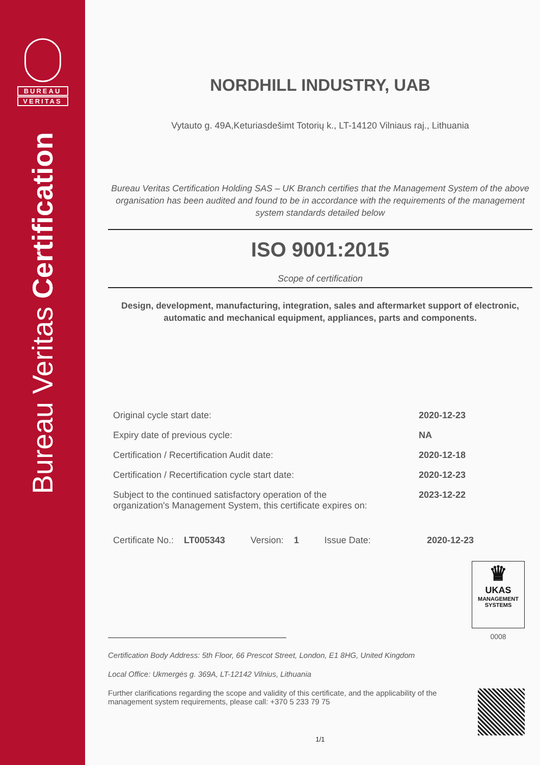BUREAU
VERITAS
Bureau Veritas Certification
NORDHILL INDUSTRY, UAB
Vytauto g. 49A,Keturiasdešimt Totorių k., LT-14120 Vilniaus raj., Lithuania
Bureau Veritas Certification Holding SAS – UK Branch certifies that the Management System of the above organisation has been audited and found to be in accordance with the requirements of the management system standards detailed below
ISO 9001:2015
Scope of certification
Design, development, manufacturing, integration, sales and aftermarket support of electronic, automatic and mechanical equipment, appliances, parts and components.
| Original cycle start date: | 2020-12-23 |
| Expiry date of previous cycle: | NA |
| Certification / Recertification Audit date: | 2020-12-18 |
| Certification / Recertification cycle start date: | 2020-12-23 |
| Subject to the continued satisfactory operation of the organization's Management System, this certificate expires on: | 2023-12-22 |
Certificate No.: LT005343 Version: 1 Issue Date: 2020-12-23
♛
UKAS
MANAGEMENT
SYSTEMS
0008
Certification Body Address: 5th Floor, 66 Prescot Street, London, E1 8HG, United Kingdom
Local Office: Ukmergės g. 369A, LT-12142 Vilnius, Lithuania
Further clarifications regarding the scope and validity of this certificate, and the applicability of the
management system requirements, please call: +370 5 233 79 75
1/1